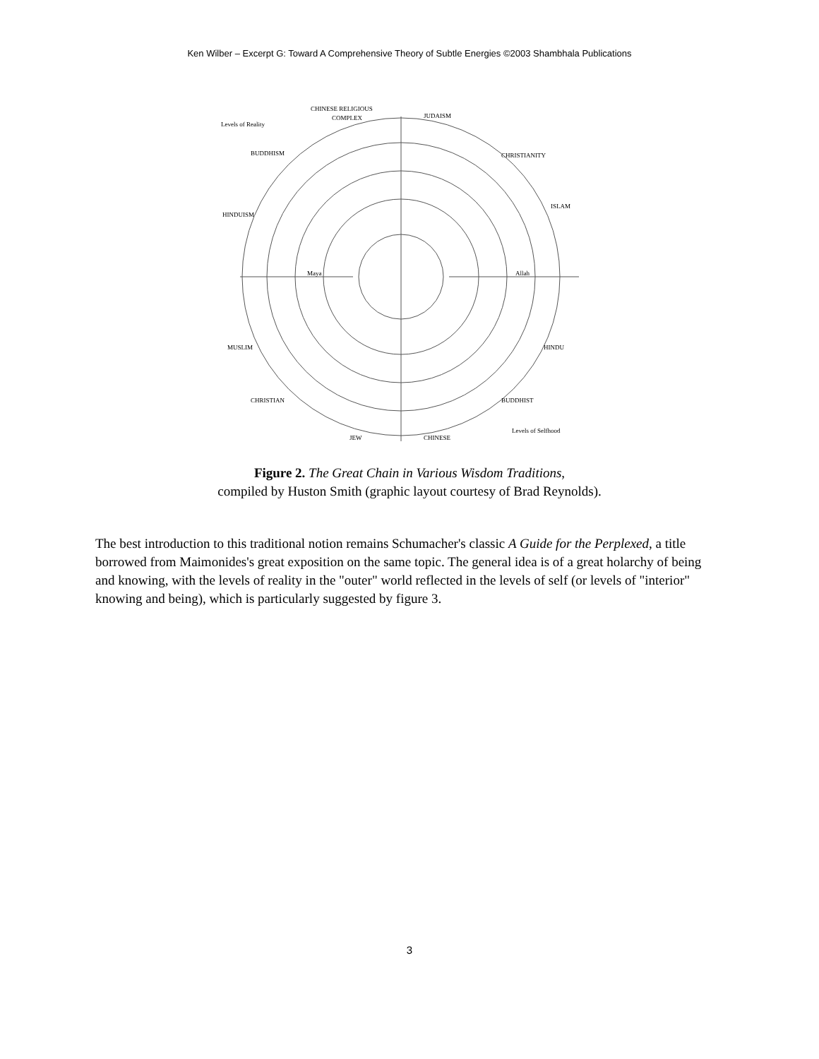Ken Wilber – Excerpt G: Toward A Comprehensive Theory of Subtle Energies ©2003 Shambhala Publications
CHINESE RELIGIOUS
COMPLEX
JUDAISM
Levels of Reality
BUDDHISM
CHRISTIANITY
HINDUISM
ISLAM
MUSLIM
HINDU
CHRISTIAN
BUDDHIST
JEW
CHINESE
Levels of Selfhood
Maya
Allah
Figure 2. The Great Chain in Various Wisdom Traditions,
compiled by Huston Smith (graphic layout courtesy of Brad Reynolds).
The best introduction to this traditional notion remains Schumacher's classic A Guide for the Perplexed, a title borrowed from Maimonides's great exposition on the same topic. The general idea is of a great holarchy of being and knowing, with the levels of reality in the "outer" world reflected in the levels of self (or levels of "interior" knowing and being), which is particularly suggested by figure 3.
3